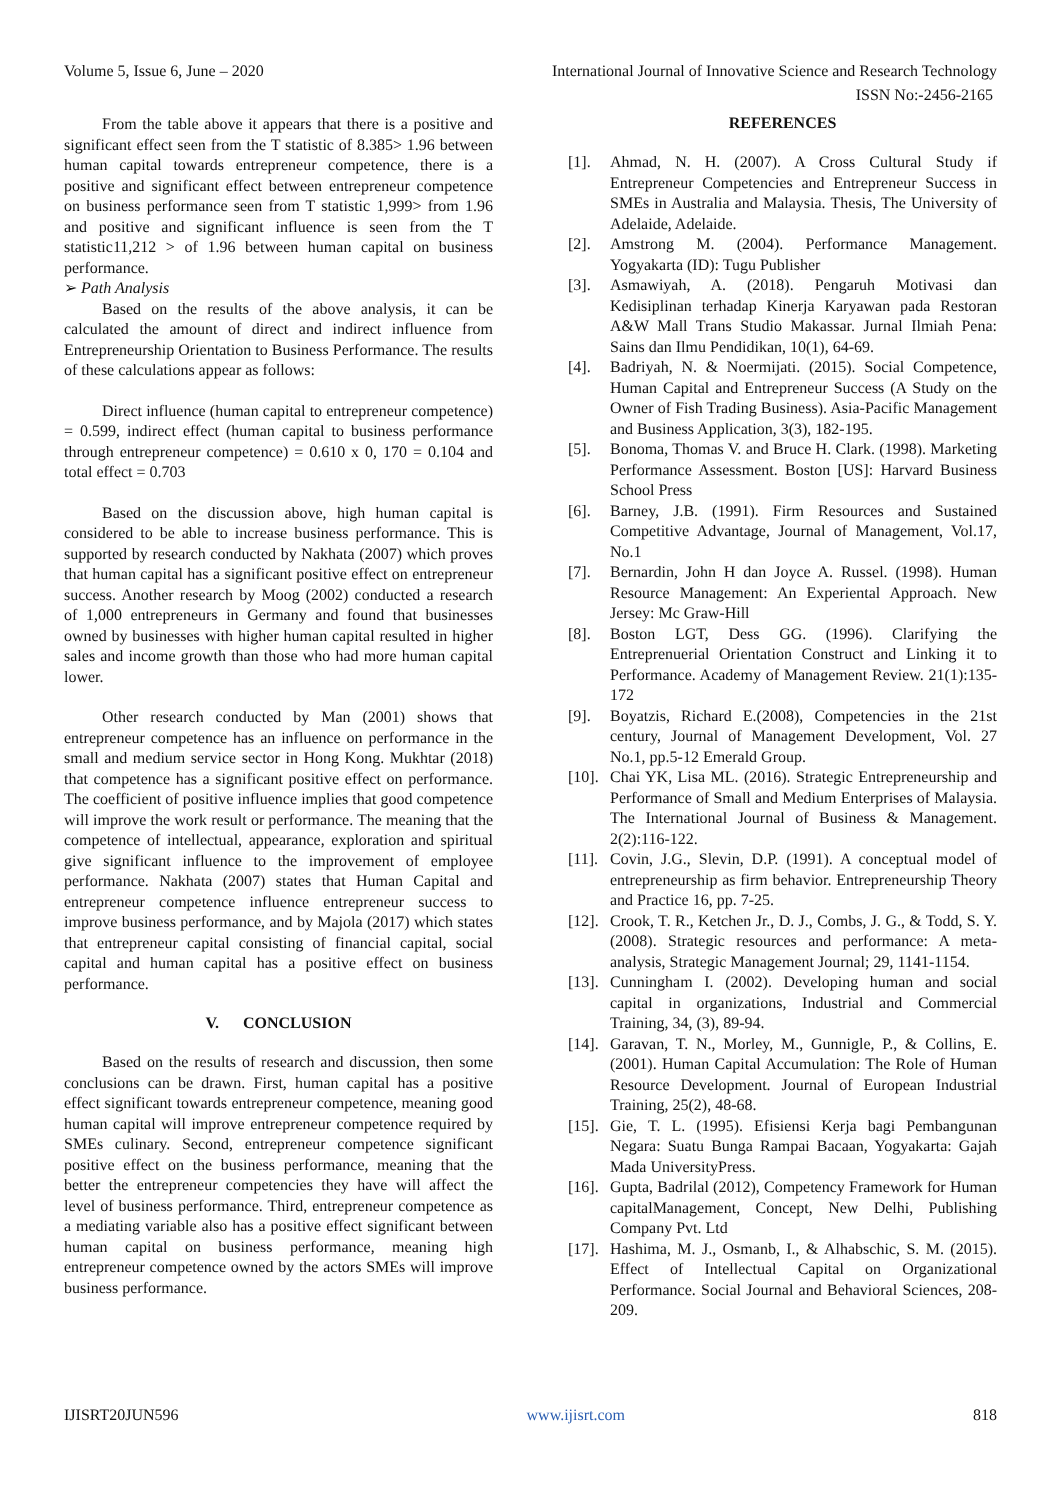Volume 5, Issue 6, June – 2020 International Journal of Innovative Science and Research Technology
ISSN No:-2456-2165
From the table above it appears that there is a positive and significant effect seen from the T statistic of 8.385> 1.96 between human capital towards entrepreneur competence, there is a positive and significant effect between entrepreneur competence on business performance seen from T statistic 1,999> from 1.96 and positive and significant influence is seen from the T statistic11,212 > of 1.96 between human capital on business performance.
➢ Path Analysis
Based on the results of the above analysis, it can be calculated the amount of direct and indirect influence from Entrepreneurship Orientation to Business Performance. The results of these calculations appear as follows:
Direct influence (human capital to entrepreneur competence) = 0.599, indirect effect (human capital to business performance through entrepreneur competence) = 0.610 x 0, 170 = 0.104 and total effect = 0.703
Based on the discussion above, high human capital is considered to be able to increase business performance. This is supported by research conducted by Nakhata (2007) which proves that human capital has a significant positive effect on entrepreneur success. Another research by Moog (2002) conducted a research of 1,000 entrepreneurs in Germany and found that businesses owned by businesses with higher human capital resulted in higher sales and income growth than those who had more human capital lower.
Other research conducted by Man (2001) shows that entrepreneur competence has an influence on performance in the small and medium service sector in Hong Kong. Mukhtar (2018) that competence has a significant positive effect on performance. The coefficient of positive influence implies that good competence will improve the work result or performance. The meaning that the competence of intellectual, appearance, exploration and spiritual give significant influence to the improvement of employee performance. Nakhata (2007) states that Human Capital and entrepreneur competence influence entrepreneur success to improve business performance, and by Majola (2017) which states that entrepreneur capital consisting of financial capital, social capital and human capital has a positive effect on business performance.
V. CONCLUSION
Based on the results of research and discussion, then some conclusions can be drawn. First, human capital has a positive effect significant towards entrepreneur competence, meaning good human capital will improve entrepreneur competence required by SMEs culinary. Second, entrepreneur competence significant positive effect on the business performance, meaning that the better the entrepreneur competencies they have will affect the level of business performance. Third, entrepreneur competence as a mediating variable also has a positive effect significant between human capital on business performance, meaning high entrepreneur competence owned by the actors SMEs will improve business performance.
REFERENCES
[1]. Ahmad, N. H. (2007). A Cross Cultural Study if Entrepreneur Competencies and Entrepreneur Success in SMEs in Australia and Malaysia. Thesis, The University of Adelaide, Adelaide.
[2]. Amstrong M. (2004). Performance Management. Yogyakarta (ID): Tugu Publisher
[3]. Asmawiyah, A. (2018). Pengaruh Motivasi dan Kedisiplinan terhadap Kinerja Karyawan pada Restoran A&W Mall Trans Studio Makassar. Jurnal Ilmiah Pena: Sains dan Ilmu Pendidikan, 10(1), 64-69.
[4]. Badriyah, N. & Noermijati. (2015). Social Competence, Human Capital and Entrepreneur Success (A Study on the Owner of Fish Trading Business). Asia-Pacific Management and Business Application, 3(3), 182-195.
[5]. Bonoma, Thomas V. and Bruce H. Clark. (1998). Marketing Performance Assessment. Boston [US]: Harvard Business School Press
[6]. Barney, J.B. (1991). Firm Resources and Sustained Competitive Advantage, Journal of Management, Vol.17, No.1
[7]. Bernardin, John H dan Joyce A. Russel. (1998). Human Resource Management: An Experiental Approach. New Jersey: Mc Graw-Hill
[8]. Boston LGT, Dess GG. (1996). Clarifying the Entreprenuerial Orientation Construct and Linking it to Performance. Academy of Management Review. 21(1):135-172
[9]. Boyatzis, Richard E.(2008), Competencies in the 21st century, Journal of Management Development, Vol. 27 No.1, pp.5-12 Emerald Group.
[10]. Chai YK, Lisa ML. (2016). Strategic Entrepreneurship and Performance of Small and Medium Enterprises of Malaysia. The International Journal of Business & Management. 2(2):116-122.
[11]. Covin, J.G., Slevin, D.P. (1991). A conceptual model of entrepreneurship as firm behavior. Entrepreneurship Theory and Practice 16, pp. 7-25.
[12]. Crook, T. R., Ketchen Jr., D. J., Combs, J. G., & Todd, S. Y. (2008). Strategic resources and performance: A meta-analysis, Strategic Management Journal; 29, 1141-1154.
[13]. Cunningham I. (2002). Developing human and social capital in organizations, Industrial and Commercial Training, 34, (3), 89-94.
[14]. Garavan, T. N., Morley, M., Gunnigle, P., & Collins, E. (2001). Human Capital Accumulation: The Role of Human Resource Development. Journal of European Industrial Training, 25(2), 48-68.
[15]. Gie, T. L. (1995). Efisiensi Kerja bagi Pembangunan Negara: Suatu Bunga Rampai Bacaan, Yogyakarta: Gajah Mada UniversityPress.
[16]. Gupta, Badrilal (2012), Competency Framework for Human capitalManagement, Concept, New Delhi, Publishing Company Pvt. Ltd
[17]. Hashima, M. J., Osmanb, I., & Alhabschic, S. M. (2015). Effect of Intellectual Capital on Organizational Performance. Social Journal and Behavioral Sciences, 208-209.
IJISRT20JUN596 www.ijisrt.com 818